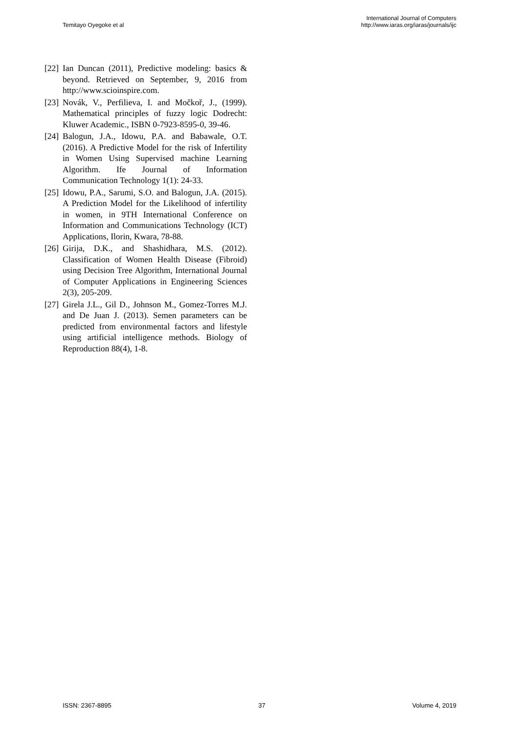Temitayo Oyegoke et al
International Journal of Computers
http://www.iaras.org/iaras/journals/ijc
[22] Ian Duncan (2011), Predictive modeling: basics & beyond. Retrieved on September, 9, 2016 from http://www.scioinspire.com.
[23] Novák, V., Perfilieva, I. and Močkoř, J., (1999). Mathematical principles of fuzzy logic Dodrecht: Kluwer Academic., ISBN 0-7923-8595-0, 39-46.
[24] Balogun, J.A., Idowu, P.A. and Babawale, O.T. (2016). A Predictive Model for the risk of Infertility in Women Using Supervised machine Learning Algorithm. Ife Journal of Information Communication Technology 1(1): 24-33.
[25] Idowu, P.A., Sarumi, S.O. and Balogun, J.A. (2015). A Prediction Model for the Likelihood of infertility in women, in 9TH International Conference on Information and Communications Technology (ICT) Applications, Ilorin, Kwara, 78-88.
[26] Girija, D.K., and Shashidhara, M.S. (2012). Classification of Women Health Disease (Fibroid) using Decision Tree Algorithm, International Journal of Computer Applications in Engineering Sciences 2(3), 205-209.
[27] Girela J.L., Gil D., Johnson M., Gomez-Torres M.J. and De Juan J. (2013). Semen parameters can be predicted from environmental factors and lifestyle using artificial intelligence methods. Biology of Reproduction 88(4), 1-8.
ISSN: 2367-8895 37 Volume 4, 2019